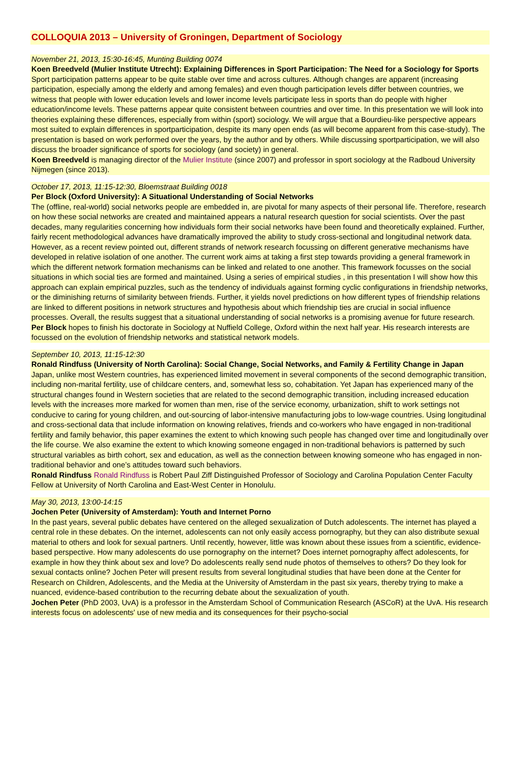COLLOQUIA 2013 – University of Groningen, Department of Sociology
November 21, 2013, 15:30-16:45, Munting Building 0074
Koen Breedveld (Mulier Institute Utrecht): Explaining Differences in Sport Participation: The Need for a Sociology for Sports
Sport participation patterns appear to be quite stable over time and across cultures. Although changes are apparent (increasing participation, especially among the elderly and among females) and even though participation levels differ between countries, we witness that people with lower education levels and lower income levels participate less in sports than do people with higher education/income levels. These patterns appear quite consistent between countries and over time. In this presentation we will look into theories explaining these differences, especially from within (sport) sociology. We will argue that a Bourdieu-like perspective appears most suited to explain differences in sportparticipation, despite its many open ends (as will become apparent from this case-study). The presentation is based on work performed over the years, by the author and by others. While discussing sportparticipation, we will also discuss the broader significance of sports for sociology (and society) in general.
Koen Breedveld is managing director of the Mulier Institute (since 2007) and professor in sport sociology at the Radboud University Nijmegen (since 2013).
October 17, 2013, 11:15-12:30, Bloemstraat Building 0018
Per Block (Oxford University): A Situational Understanding of Social Networks
The (offline, real-world) social networks people are embedded in, are pivotal for many aspects of their personal life. Therefore, research on how these social networks are created and maintained appears a natural research question for social scientists. Over the past decades, many regularities concerning how individuals form their social networks have been found and theoretically explained. Further, fairly recent methodological advances have dramatically improved the ability to study cross-sectional and longitudinal network data. However, as a recent review pointed out, different strands of network research focussing on different generative mechanisms have developed in relative isolation of one another. The current work aims at taking a first step towards providing a general framework in which the different network formation mechanisms can be linked and related to one another. This framework focusses on the social situations in which social ties are formed and maintained. Using a series of empirical studies , in this presentation I will show how this approach can explain empirical puzzles, such as the tendency of individuals against forming cyclic configurations in friendship networks, or the diminishing returns of similarity between friends. Further, it yields novel predictions on how different types of friendship relations are linked to different positions in network structures and hypothesis about which friendship ties are crucial in social influence processes. Overall, the results suggest that a situational understanding of social networks is a promising avenue for future research.
Per Block hopes to finish his doctorate in Sociology at Nuffield College, Oxford within the next half year. His research interests are focussed on the evolution of friendship networks and statistical network models.
September 10, 2013, 11:15-12:30
Ronald Rindfuss (University of North Carolina): Social Change, Social Networks, and Family & Fertility Change in Japan
Japan, unlike most Western countries, has experienced limited movement in several components of the second demographic transition, including non-marital fertility, use of childcare centers, and, somewhat less so, cohabitation. Yet Japan has experienced many of the structural changes found in Western societies that are related to the second demographic transition, including increased education levels with the increases more marked for women than men, rise of the service economy, urbanization, shift to work settings not conducive to caring for young children, and out-sourcing of labor-intensive manufacturing jobs to low-wage countries. Using longitudinal and cross-sectional data that include information on knowing relatives, friends and co-workers who have engaged in non-traditional fertility and family behavior, this paper examines the extent to which knowing such people has changed over time and longitudinally over the life course. We also examine the extent to which knowing someone engaged in non-traditional behaviors is patterned by such structural variables as birth cohort, sex and education, as well as the connection between knowing someone who has engaged in non-traditional behavior and one’s attitudes toward such behaviors.
Ronald Rindfuss Ronald Rindfuss is Robert Paul Ziff Distinguished Professor of Sociology and Carolina Population Center Faculty Fellow at University of North Carolina and East-West Center in Honolulu.
May 30, 2013, 13:00-14:15
Jochen Peter (University of Amsterdam): Youth and Internet Porno
In the past years, several public debates have centered on the alleged sexualization of Dutch adolescents. The internet has played a central role in these debates. On the internet, adolescents can not only easily access pornography, but they can also distribute sexual material to others and look for sexual partners. Until recently, however, little was known about these issues from a scientific, evidence-based perspective. How many adolescents do use pornography on the internet? Does internet pornography affect adolescents, for example in how they think about sex and love? Do adolescents really send nude photos of themselves to others? Do they look for sexual contacts online? Jochen Peter will present results from several longitudinal studies that have been done at the Center for Research on Children, Adolescents, and the Media at the University of Amsterdam in the past six years, thereby trying to make a nuanced, evidence-based contribution to the recurring debate about the sexualization of youth.
Jochen Peter (PhD 2003, UvA) is a professor in the Amsterdam School of Communication Research (ASCoR) at the UvA. His research interests focus on adolescents' use of new media and its consequences for their psycho-social